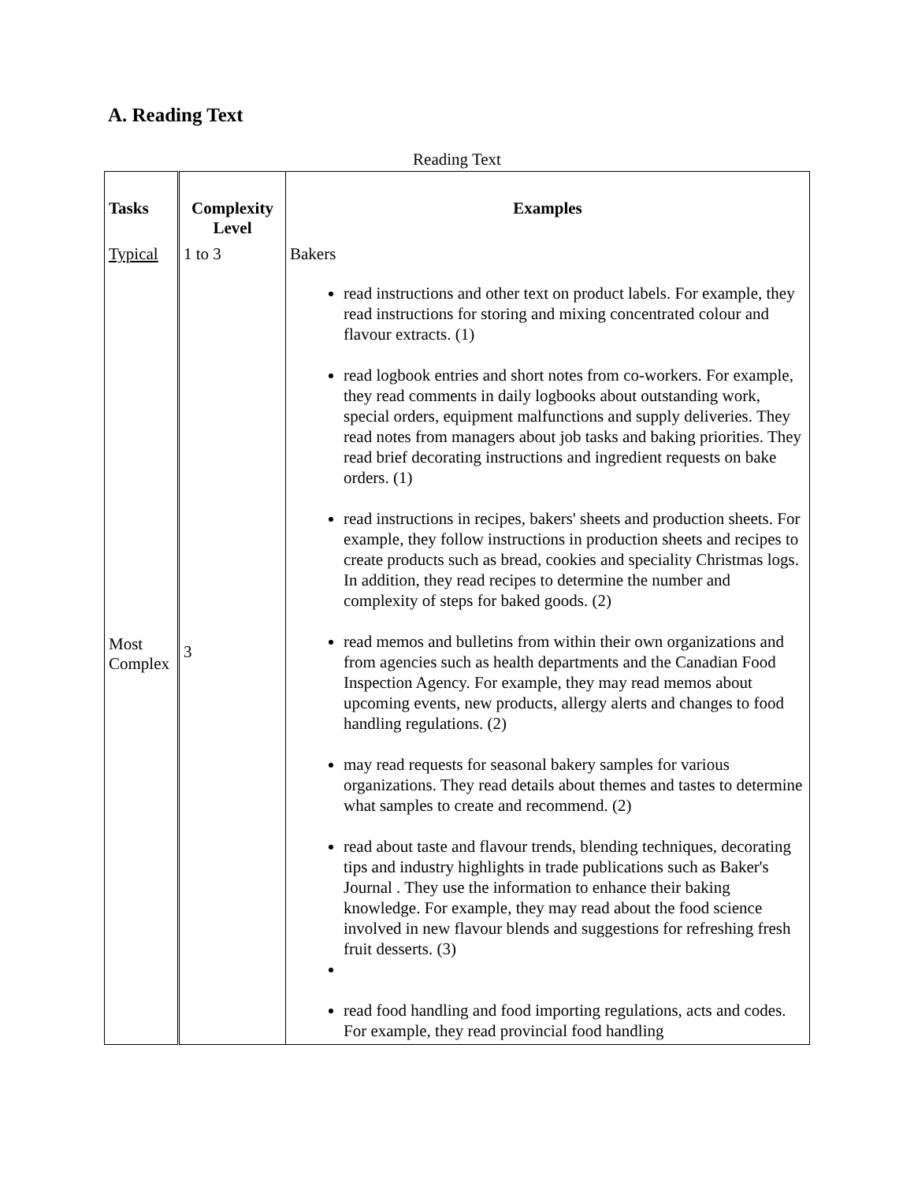A. Reading Text
Reading Text
| Tasks | Complexity Level | Examples |
| --- | --- | --- |
| Typical Most Complex | 1 to 3 3 | Bakers read instructions and other text on product labels. For example, they read instructions for storing and mixing concentrated colour and flavour extracts. (1) read logbook entries and short notes from co-workers. For example, they read comments in daily logbooks about outstanding work, special orders, equipment malfunctions and supply deliveries. They read notes from managers about job tasks and baking priorities. They read brief decorating instructions and ingredient requests on bake orders. (1) read instructions in recipes, bakers' sheets and production sheets. For example, they follow instructions in production sheets and recipes to create products such as bread, cookies and speciality Christmas logs. In addition, they read recipes to determine the number and complexity of steps for baked goods. (2) read memos and bulletins from within their own organizations and from agencies such as health departments and the Canadian Food Inspection Agency. For example, they may read memos about upcoming events, new products, allergy alerts and changes to food handling regulations. (2) may read requests for seasonal bakery samples for various organizations. They read details about themes and tastes to determine what samples to create and recommend. (2) read about taste and flavour trends, blending techniques, decorating tips and industry highlights in trade publications such as Baker's Journal . They use the information to enhance their baking knowledge. For example, they may read about the food science involved in new flavour blends and suggestions for refreshing fresh fruit desserts. (3) read food handling and food importing regulations, acts and codes. For example, they read provincial food handling |